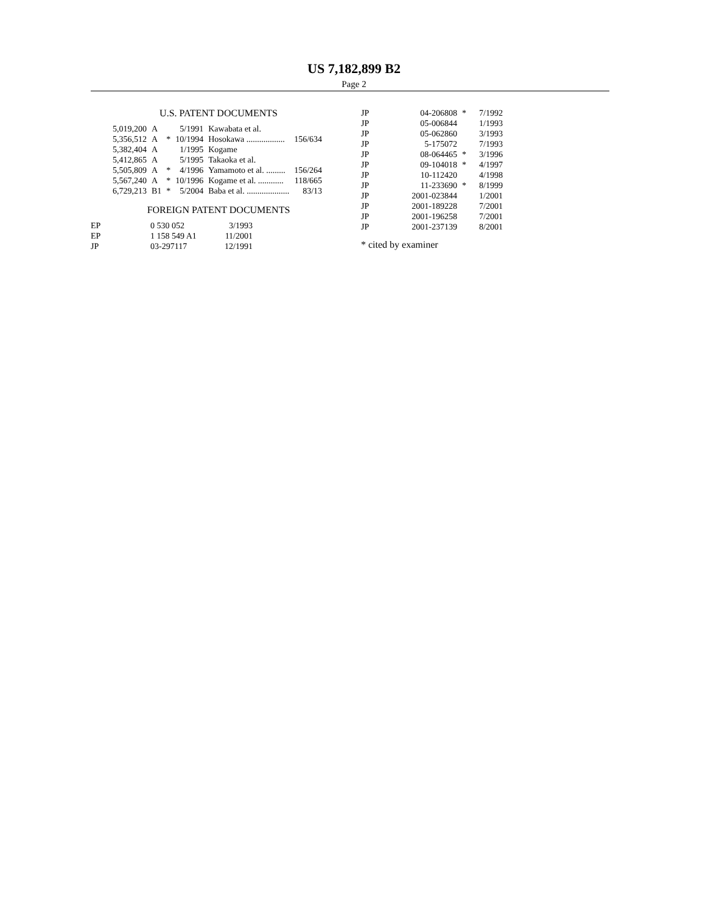US 7,182,899 B2
Page 2
U.S. PATENT DOCUMENTS
| 5,019,200 | A | | 5/1991 | Kawabata et al. | |
| 5,356,512 | A | * | 10/1994 | Hosokawa .................. | 156/634 |
| 5,382,404 | A | | 1/1995 | Kogame | |
| 5,412,865 | A | | 5/1995 | Takaoka et al. | |
| 5,505,809 | A | * | 4/1996 | Yamamoto et al. ......... | 156/264 |
| 5,567,240 | A | * | 10/1996 | Kogame et al. ............ | 118/665 |
| 6,729,213 | B1 | * | 5/2004 | Baba et al. .................... | 83/13 |
FOREIGN PATENT DOCUMENTS
| EP | 0 530 052 | 3/1993 |
| EP | 1 158 549 A1 | 11/2001 |
| JP | 03-297117 | 12/1991 |
| JP | 04-206808 | * | 7/1992 |
| JP | 05-006844 | | 1/1993 |
| JP | 05-062860 | | 3/1993 |
| JP | 5-175072 | | 7/1993 |
| JP | 08-064465 | * | 3/1996 |
| JP | 09-104018 | * | 4/1997 |
| JP | 10-112420 | | 4/1998 |
| JP | 11-233690 | * | 8/1999 |
| JP | 2001-023844 | | 1/2001 |
| JP | 2001-189228 | | 7/2001 |
| JP | 2001-196258 | | 7/2001 |
| JP | 2001-237139 | | 8/2001 |
* cited by examiner